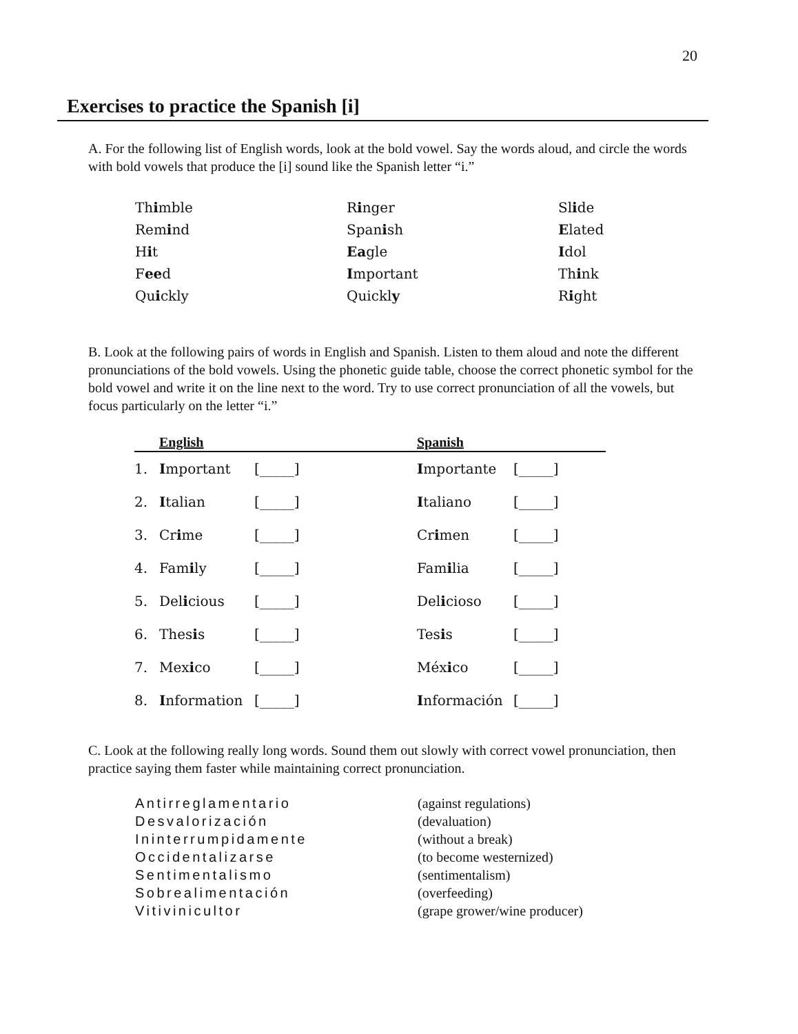20
Exercises to practice the Spanish [i]
A. For the following list of English words, look at the bold vowel. Say the words aloud, and circle the words with bold vowels that produce the [i] sound like the Spanish letter “i.”
| Th i mble | R i nger | Sl i de |
| Rem i nd | Span i sh | E lated |
| H i t | Ea gle | I dol |
| F ee d | I mportant | Th i nk |
| Qu i ckly | Quickl y | R i ght |
B. Look at the following pairs of words in English and Spanish. Listen to them aloud and note the different pronunciations of the bold vowels. Using the phonetic guide table, choose the correct phonetic symbol for the bold vowel and write it on the line next to the word. Try to use correct pronunciation of all the vowels, but focus particularly on the letter “i.”
| English | | | Spanish | |
| --- | --- | --- | --- | --- |
| 1. | I mportant | [_____] | I mportante | [_____] |
| 2. | I talian | [_____] | I taliano | [_____] |
| 3. | Cr i me | [_____] | Cr i men | [_____] |
| 4. | Fam i ly | [_____] | Fam i lia | [_____] |
| 5. | Del i cious | [_____] | Del i cioso | [_____] |
| 6. | Thes i s | [_____] | Tes i s | [_____] |
| 7. | Mex i co | [_____] | Méx i co | [_____] |
| 8. | I nformation | [_____] | I nformación | [_____] |
C. Look at the following really long words. Sound them out slowly with correct vowel pronunciation, then practice saying them faster while maintaining correct pronunciation.
| Antirreglamentario | (against regulations) |
| Desvalorización | (devaluation) |
| Ininterrumpidamente | (without a break) |
| Occidentalizarse | (to become westernized) |
| Sentimentalismo | (sentimentalism) |
| Sobrealimentación | (overfeeding) |
| Vitivinicultor | (grape grower/wine producer) |